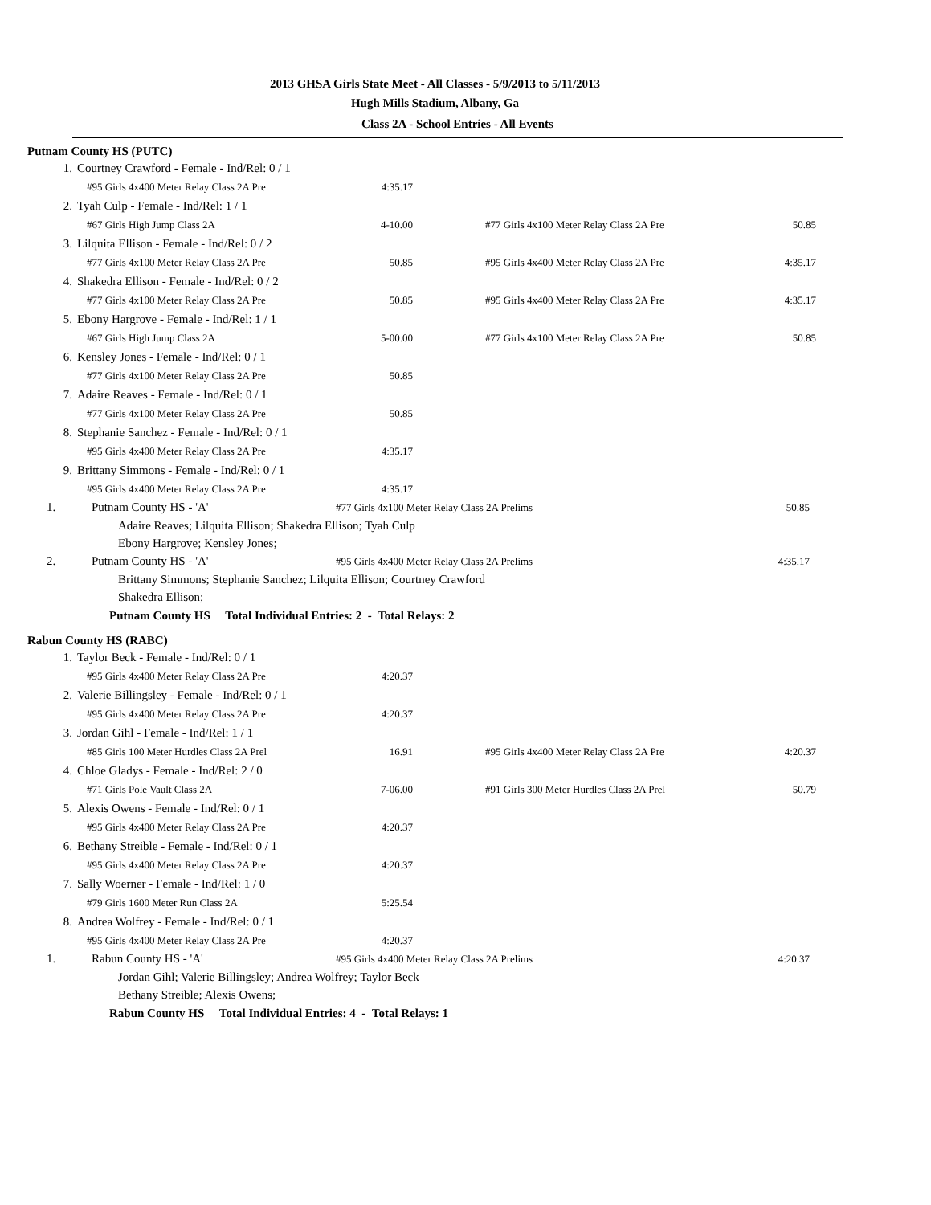2013 GHSA Girls State Meet - All Classes - 5/9/2013 to 5/11/2013
Hugh Mills Stadium, Albany, Ga
Class 2A - School Entries - All Events
Putnam County HS (PUTC)
| 1. | Courtney Crawford - Female - Ind/Rel: 0 / 1 | | | |
| | #95 Girls 4x400 Meter Relay Class 2A Pre | 4:35.17 | | |
| 2. | Tyah Culp - Female - Ind/Rel: 1 / 1 | | | |
| | #67 Girls High Jump Class 2A | 4-10.00 | #77 Girls 4x100 Meter Relay Class 2A Pre | 50.85 |
| 3. | Lilquita Ellison - Female - Ind/Rel: 0 / 2 | | | |
| | #77 Girls 4x100 Meter Relay Class 2A Pre | 50.85 | #95 Girls 4x400 Meter Relay Class 2A Pre | 4:35.17 |
| 4. | Shakedra Ellison - Female - Ind/Rel: 0 / 2 | | | |
| | #77 Girls 4x100 Meter Relay Class 2A Pre | 50.85 | #95 Girls 4x400 Meter Relay Class 2A Pre | 4:35.17 |
| 5. | Ebony Hargrove - Female - Ind/Rel: 1 / 1 | | | |
| | #67 Girls High Jump Class 2A | 5-00.00 | #77 Girls 4x100 Meter Relay Class 2A Pre | 50.85 |
| 6. | Kensley Jones - Female - Ind/Rel: 0 / 1 | | | |
| | #77 Girls 4x100 Meter Relay Class 2A Pre | 50.85 | | |
| 7. | Adaire Reaves - Female - Ind/Rel: 0 / 1 | | | |
| | #77 Girls 4x100 Meter Relay Class 2A Pre | 50.85 | | |
| 8. | Stephanie Sanchez - Female - Ind/Rel: 0 / 1 | | | |
| | #95 Girls 4x400 Meter Relay Class 2A Pre | 4:35.17 | | |
| 9. | Brittany Simmons - Female - Ind/Rel: 0 / 1 | | | |
| | #95 Girls 4x400 Meter Relay Class 2A Pre | 4:35.17 | | |
| 1. | Putnam County HS - 'A' | #77 Girls 4x100 Meter Relay Class 2A Prelims | 50.85 |
Adaire Reaves; Lilquita Ellison; Shakedra Ellison; Tyah Culp
Ebony Hargrove; Kensley Jones;
| 2. | Putnam County HS - 'A' | #95 Girls 4x400 Meter Relay Class 2A Prelims | 4:35.17 |
Brittany Simmons; Stephanie Sanchez; Lilquita Ellison; Courtney Crawford
Shakedra Ellison;
Putnam County HS Total Individual Entries: 2 - Total Relays: 2
Rabun County HS (RABC)
| 1. | Taylor Beck - Female - Ind/Rel: 0 / 1 | | | |
| | #95 Girls 4x400 Meter Relay Class 2A Pre | 4:20.37 | | |
| 2. | Valerie Billingsley - Female - Ind/Rel: 0 / 1 | | | |
| | #95 Girls 4x400 Meter Relay Class 2A Pre | 4:20.37 | | |
| 3. | Jordan Gihl - Female - Ind/Rel: 1 / 1 | | | |
| | #85 Girls 100 Meter Hurdles Class 2A Prel | 16.91 | #95 Girls 4x400 Meter Relay Class 2A Pre | 4:20.37 |
| 4. | Chloe Gladys - Female - Ind/Rel: 2 / 0 | | | |
| | #71 Girls Pole Vault Class 2A | 7-06.00 | #91 Girls 300 Meter Hurdles Class 2A Prel | 50.79 |
| 5. | Alexis Owens - Female - Ind/Rel: 0 / 1 | | | |
| | #95 Girls 4x400 Meter Relay Class 2A Pre | 4:20.37 | | |
| 6. | Bethany Streible - Female - Ind/Rel: 0 / 1 | | | |
| | #95 Girls 4x400 Meter Relay Class 2A Pre | 4:20.37 | | |
| 7. | Sally Woerner - Female - Ind/Rel: 1 / 0 | | | |
| | #79 Girls 1600 Meter Run Class 2A | 5:25.54 | | |
| 8. | Andrea Wolfrey - Female - Ind/Rel: 0 / 1 | | | |
| | #95 Girls 4x400 Meter Relay Class 2A Pre | 4:20.37 | | |
| 1. | Rabun County HS - 'A' | #95 Girls 4x400 Meter Relay Class 2A Prelims | 4:20.37 |
Jordan Gihl; Valerie Billingsley; Andrea Wolfrey; Taylor Beck
Bethany Streible; Alexis Owens;
Rabun County HS Total Individual Entries: 4 - Total Relays: 1